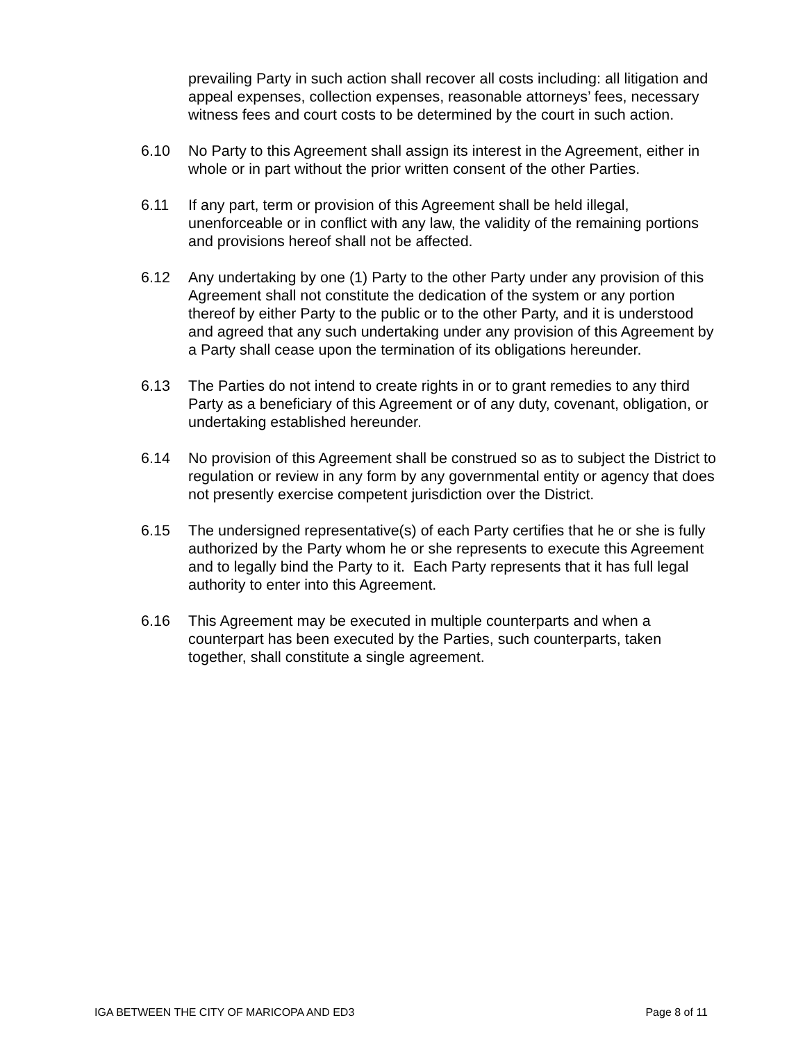prevailing Party in such action shall recover all costs including: all litigation and appeal expenses, collection expenses, reasonable attorneys’ fees, necessary witness fees and court costs to be determined by the court in such action.
6.10 No Party to this Agreement shall assign its interest in the Agreement, either in whole or in part without the prior written consent of the other Parties.
6.11 If any part, term or provision of this Agreement shall be held illegal, unenforceable or in conflict with any law, the validity of the remaining portions and provisions hereof shall not be affected.
6.12 Any undertaking by one (1) Party to the other Party under any provision of this Agreement shall not constitute the dedication of the system or any portion thereof by either Party to the public or to the other Party, and it is understood and agreed that any such undertaking under any provision of this Agreement by a Party shall cease upon the termination of its obligations hereunder.
6.13 The Parties do not intend to create rights in or to grant remedies to any third Party as a beneficiary of this Agreement or of any duty, covenant, obligation, or undertaking established hereunder.
6.14 No provision of this Agreement shall be construed so as to subject the District to regulation or review in any form by any governmental entity or agency that does not presently exercise competent jurisdiction over the District.
6.15 The undersigned representative(s) of each Party certifies that he or she is fully authorized by the Party whom he or she represents to execute this Agreement and to legally bind the Party to it. Each Party represents that it has full legal authority to enter into this Agreement.
6.16 This Agreement may be executed in multiple counterparts and when a counterpart has been executed by the Parties, such counterparts, taken together, shall constitute a single agreement.
IGA BETWEEN THE CITY OF MARICOPA AND ED3 Page 8 of 11